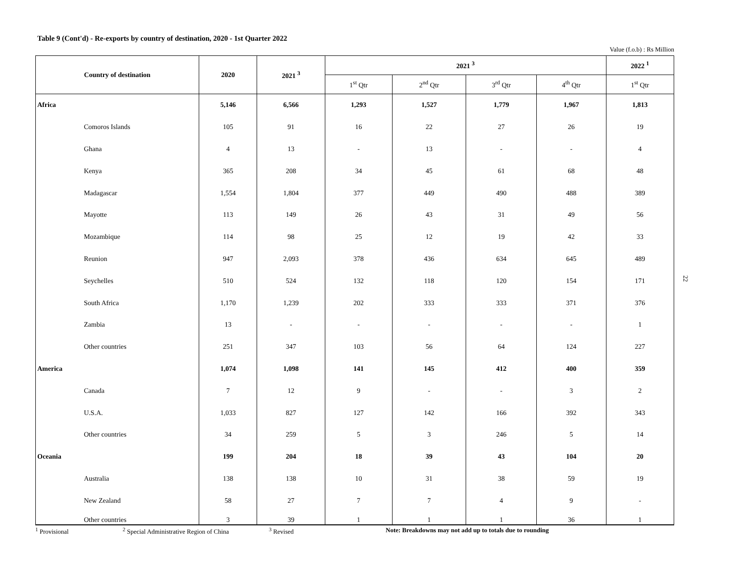Table 9 (Cont'd) - Re-exports by country of destination, 2020 - 1st Quarter 2022
Value (f.o.b) : Rs Million
| Country of destination | 2020 | 2021 <sup>3</sup> | 2021 <sup>3</sup> | | | | 2022 <sup>1</sup> |
| --- | --- | --- | --- | --- | --- | --- | --- |
| | | | 1<sup>st</sup> Qtr | 2<sup>nd</sup> Qtr | 3<sup>rd</sup> Qtr | 4<sup>th</sup> Qtr | 1<sup>st</sup> Qtr |
| Africa | 5,146 | 6,566 | 1,293 | 1,527 | 1,779 | 1,967 | 1,813 |
| Comoros Islands | 105 | 91 | 16 | 22 | 27 | 26 | 19 |
| Ghana | 4 | 13 | - | 13 | - | - | 4 |
| Kenya | 365 | 208 | 34 | 45 | 61 | 68 | 48 |
| Madagascar | 1,554 | 1,804 | 377 | 449 | 490 | 488 | 389 |
| Mayotte | 113 | 149 | 26 | 43 | 31 | 49 | 56 |
| Mozambique | 114 | 98 | 25 | 12 | 19 | 42 | 33 |
| Reunion | 947 | 2,093 | 378 | 436 | 634 | 645 | 489 |
| Seychelles | 510 | 524 | 132 | 118 | 120 | 154 | 171 |
| South Africa | 1,170 | 1,239 | 202 | 333 | 333 | 371 | 376 |
| Zambia | 13 | - | - | - | - | - | 1 |
| Other countries | 251 | 347 | 103 | 56 | 64 | 124 | 227 |
| America | 1,074 | 1,098 | 141 | 145 | 412 | 400 | 359 |
| Canada | 7 | 12 | 9 | - | - | 3 | 2 |
| U.S.A. | 1,033 | 827 | 127 | 142 | 166 | 392 | 343 |
| Other countries | 34 | 259 | 5 | 3 | 246 | 5 | 14 |
| Oceania | 199 | 204 | 18 | 39 | 43 | 104 | 20 |
| Australia | 138 | 138 | 10 | 31 | 38 | 59 | 19 |
| New Zealand | 58 | 27 | 7 | 7 | 4 | 9 | - |
| Other countries | 3 | 39 | 1 | 1 | 1 | 36 | 1 |
<sup>1</sup> Provisional <sup>2</sup> Special Administrative Region of China <sup>3</sup> Revised Note: Breakdowns may not add up to totals due to rounding
22